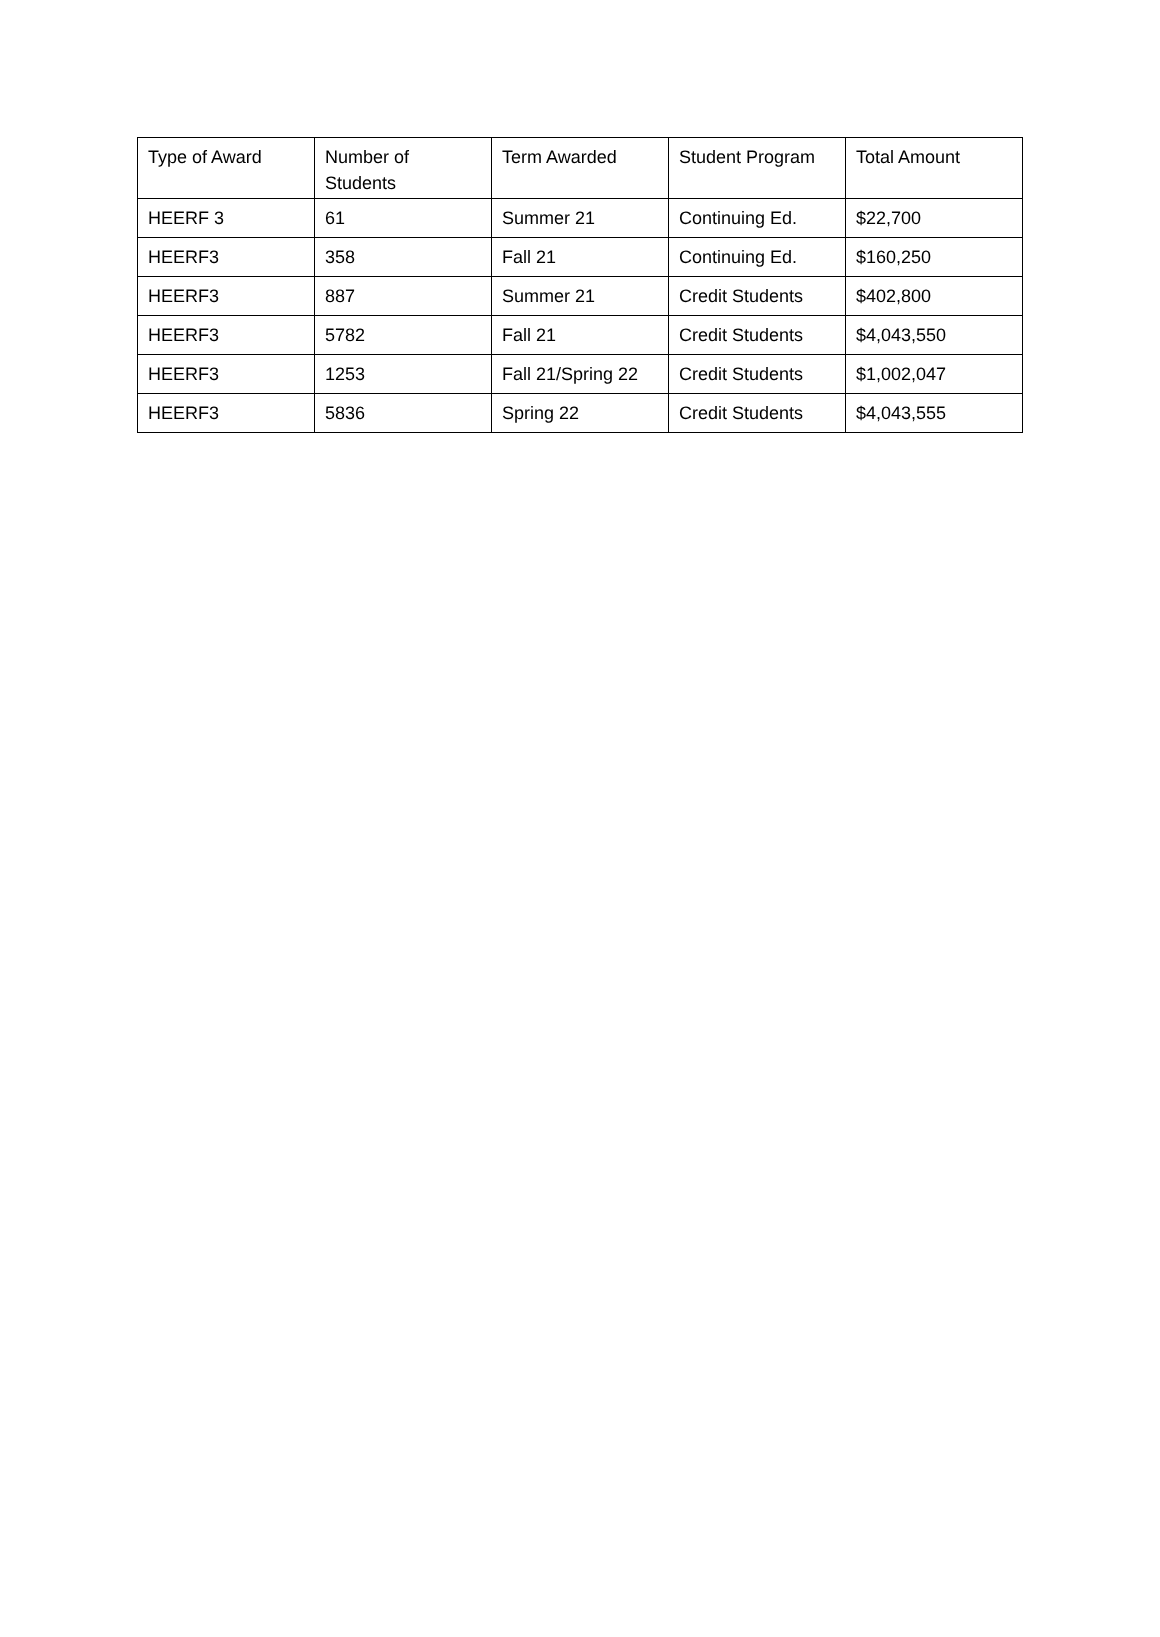| Type of Award | Number of Students | Term Awarded | Student Program | Total Amount |
| --- | --- | --- | --- | --- |
| HEERF 3 | 61 | Summer 21 | Continuing Ed. | $22,700 |
| HEERF3 | 358 | Fall 21 | Continuing Ed. | $160,250 |
| HEERF3 | 887 | Summer 21 | Credit Students | $402,800 |
| HEERF3 | 5782 | Fall 21 | Credit Students | $4,043,550 |
| HEERF3 | 1253 | Fall 21/Spring 22 | Credit Students | $1,002,047 |
| HEERF3 | 5836 | Spring 22 | Credit Students | $4,043,555 |